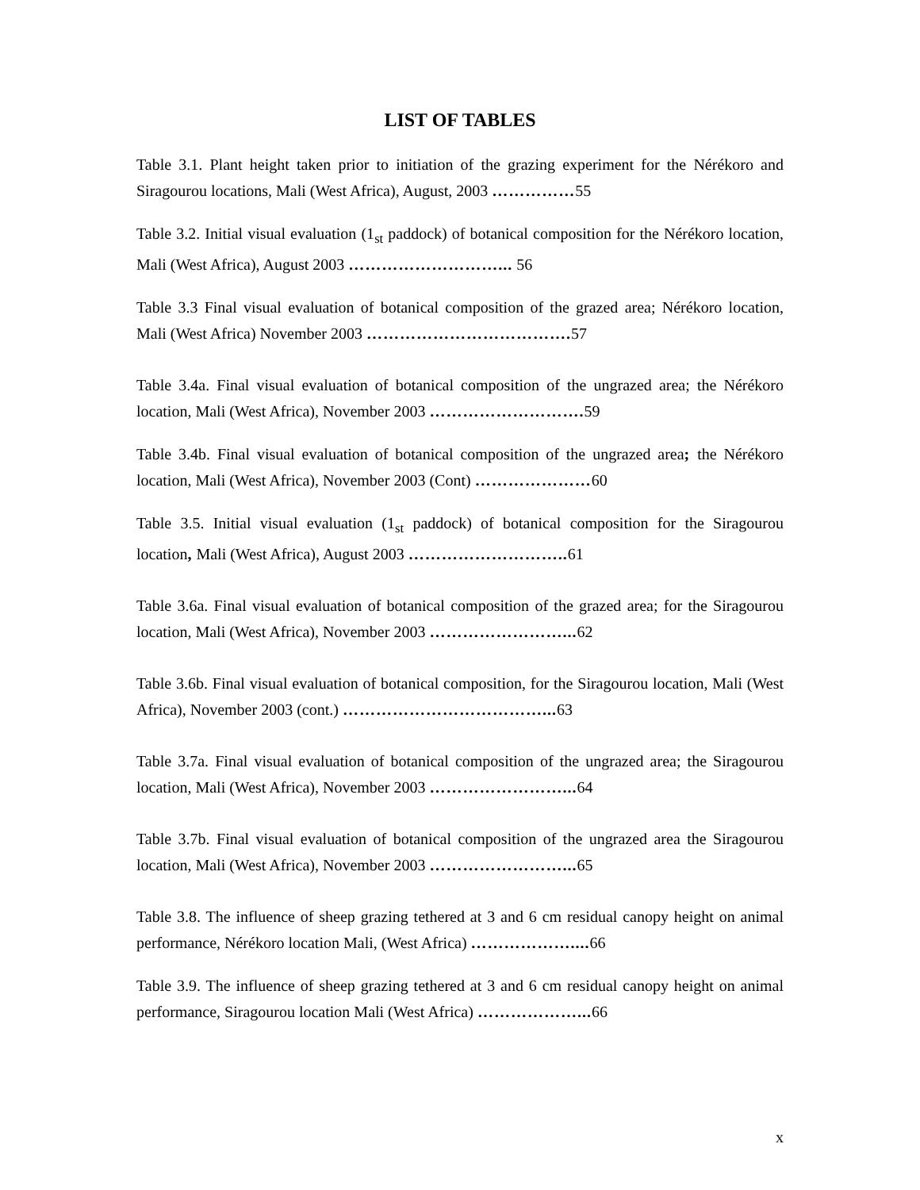LIST OF TABLES
Table 3.1. Plant height taken prior to initiation of the grazing experiment for the Nérékoro and Siragourou locations, Mali (West Africa), August, 2003 ……………55
Table 3.2. Initial visual evaluation (1<sub>st</sub> paddock) of botanical composition for the Nérékoro location, Mali (West Africa), August 2003 ………………………... 56
Table 3.3 Final visual evaluation of botanical composition of the grazed area; Nérékoro location, Mali (West Africa) November 2003 ………………………………. 57
Table 3.4a. Final visual evaluation of botanical composition of the ungrazed area; the Nérékoro location, Mali (West Africa), November 2003 ………………………. 59
Table 3.4b. Final visual evaluation of botanical composition of the ungrazed area; the Nérékoro location, Mali (West Africa), November 2003 (Cont) …………………60
Table 3.5. Initial visual evaluation (1<sub>st</sub> paddock) of botanical composition for the Siragourou location, Mali (West Africa), August 2003 ……………………….. 61
Table 3.6a. Final visual evaluation of botanical composition of the grazed area; for the Siragourou location, Mali (West Africa), November 2003 ……………………... 62
Table 3.6b. Final visual evaluation of botanical composition, for the Siragourou location, Mali (West Africa), November 2003 (cont.) ………………………………... 63
Table 3.7a. Final visual evaluation of botanical composition of the ungrazed area; the Siragourou location, Mali (West Africa), November 2003 ……………………... 64
Table 3.7b. Final visual evaluation of botanical composition of the ungrazed area the Siragourou location, Mali (West Africa), November 2003 ……………………... 65
Table 3.8. The influence of sheep grazing tethered at 3 and 6 cm residual canopy height on animal performance, Nérékoro location Mali, (West Africa) ……………….... 66
Table 3.9. The influence of sheep grazing tethered at 3 and 6 cm residual canopy height on animal performance, Siragourou location Mali (West Africa) ………………... 66
x